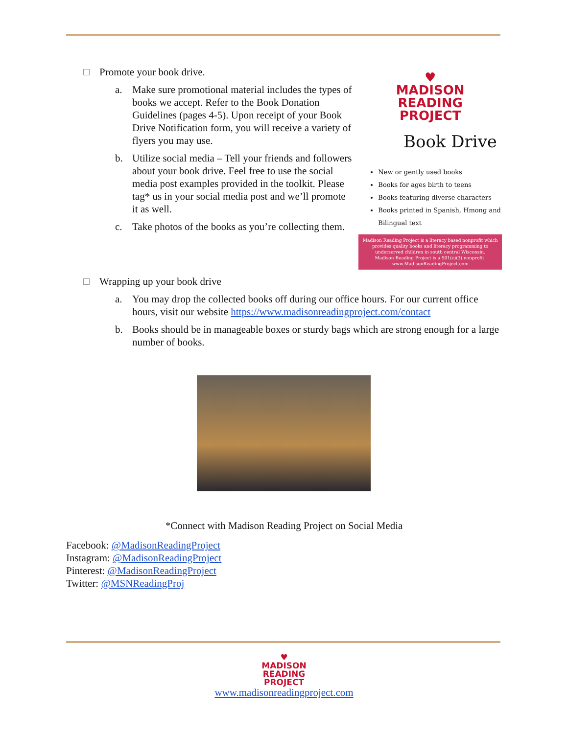Promote your book drive.
a. Make sure promotional material includes the types of books we accept. Refer to the Book Donation Guidelines (pages 4-5). Upon receipt of your Book Drive Notification form, you will receive a variety of flyers you may use.
b. Utilize social media – Tell your friends and followers about your book drive. Feel free to use the social media post examples provided in the toolkit. Please tag* us in your social media post and we’ll promote it as well.
c. Take photos of the books as you’re collecting them.
♥
MADISON
READING
PROJECT
Book Drive
New or gently used books
Books for ages birth to teens
Books featuring diverse characters
Books printed in Spanish, Hmong and Bilingual text
Madison Reading Project is a literacy based nonprofit which provides quality books and literacy programming to underserved children in south central Wisconsin.
Madison Reading Project is a 501(c)(3) nonprofit.
www.MadisonReadingProject.com
Wrapping up your book drive
a. You may drop the collected books off during our office hours. For our current office hours, visit our website https://www.madisonreadingproject.com/contact
b. Books should be in manageable boxes or sturdy bags which are strong enough for a large number of books.
*Connect with Madison Reading Project on Social Media
Facebook: @MadisonReadingProject
Instagram: @MadisonReadingProject
Pinterest: @MadisonReadingProject
Twitter: @MSNReadingProj
♥
MADISON
READING
PROJECT
www.madisonreadingproject.com